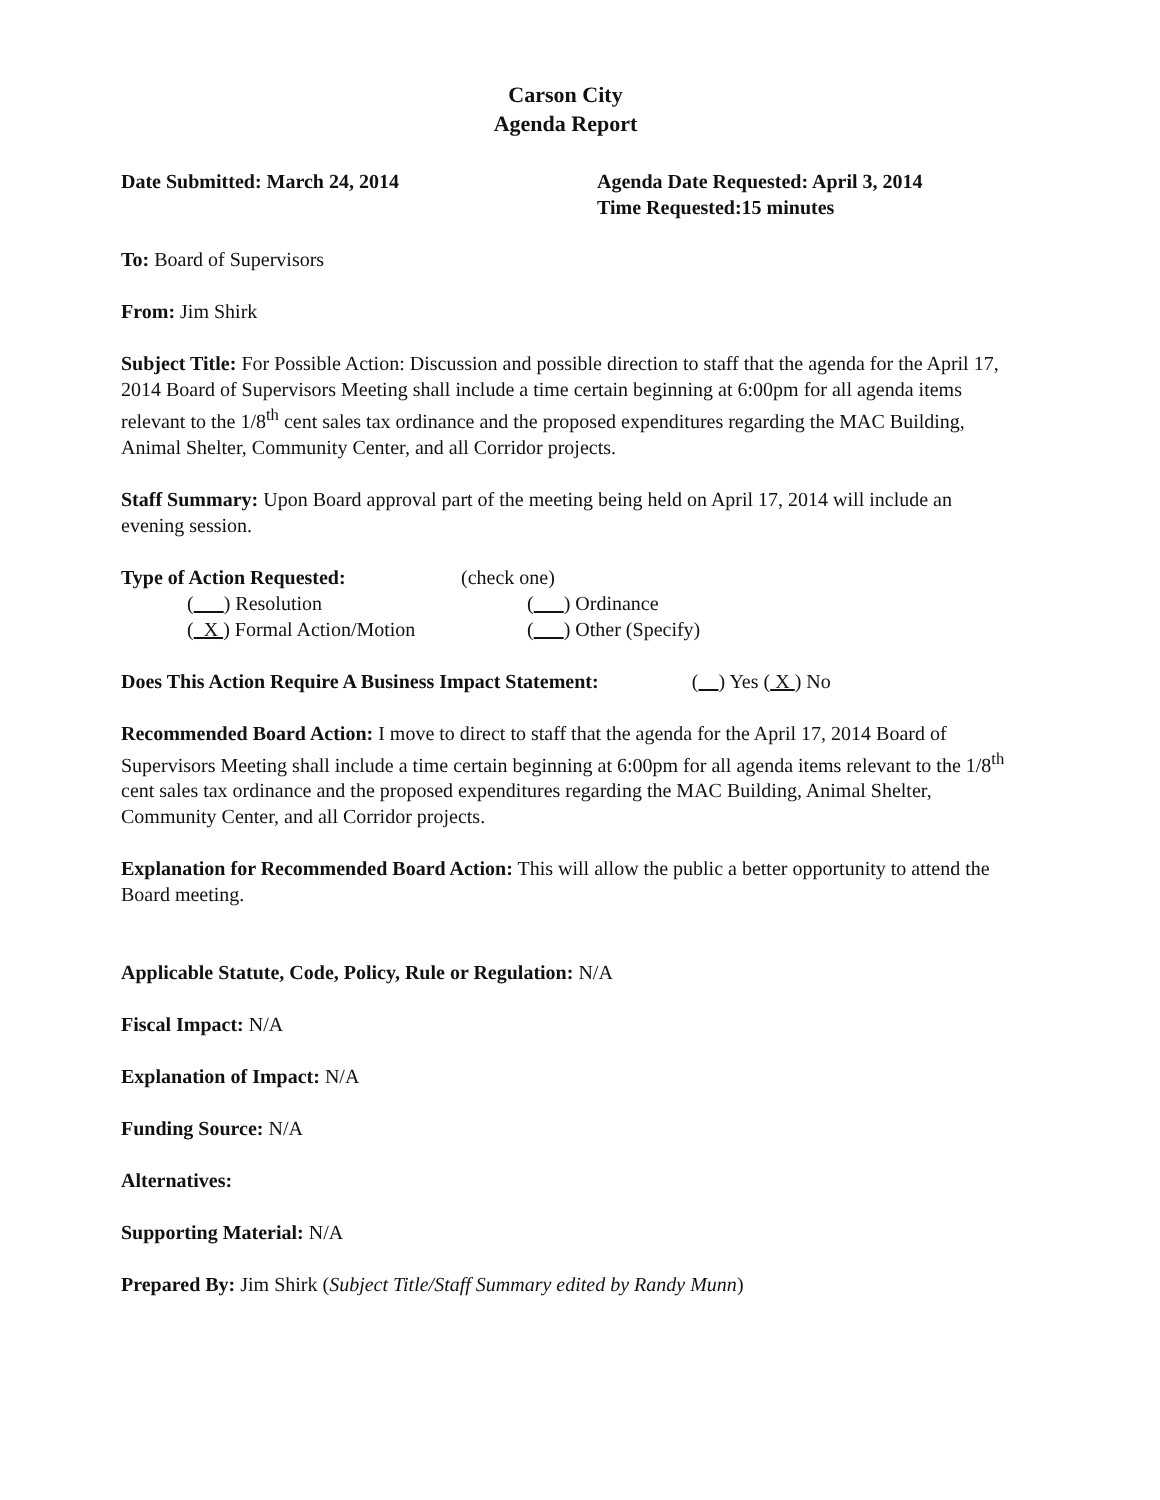Carson City
Agenda Report
Date Submitted: March 24, 2014 Agenda Date Requested: April 3, 2014
Time Requested:15 minutes
To: Board of Supervisors
From: Jim Shirk
Subject Title: For Possible Action: Discussion and possible direction to staff that the agenda for the April 17, 2014 Board of Supervisors Meeting shall include a time certain beginning at 6:00pm for all agenda items relevant to the 1/8<sup>th</sup> cent sales tax ordinance and the proposed expenditures regarding the MAC Building, Animal Shelter, Community Center, and all Corridor projects.
Staff Summary: Upon Board approval part of the meeting being held on April 17, 2014 will include an evening session.
Type of Action Requested: (check one)
( ) Resolution ( ) Ordinance
( X ) Formal Action/Motion ( ) Other (Specify)
Does This Action Require A Business Impact Statement:
( ) Yes ( X ) No
Recommended Board Action: I move to direct to staff that the agenda for the April 17, 2014 Board of Supervisors Meeting shall include a time certain beginning at 6:00pm for all agenda items relevant to the 1/8<sup>th</sup> cent sales tax ordinance and the proposed expenditures regarding the MAC Building, Animal Shelter, Community Center, and all Corridor projects.
Explanation for Recommended Board Action: This will allow the public a better opportunity to attend the Board meeting.
Applicable Statute, Code, Policy, Rule or Regulation: N/A
Fiscal Impact: N/A
Explanation of Impact: N/A
Funding Source: N/A
Alternatives:
Supporting Material: N/A
Prepared By: Jim Shirk (Subject Title/Staff Summary edited by Randy Munn)